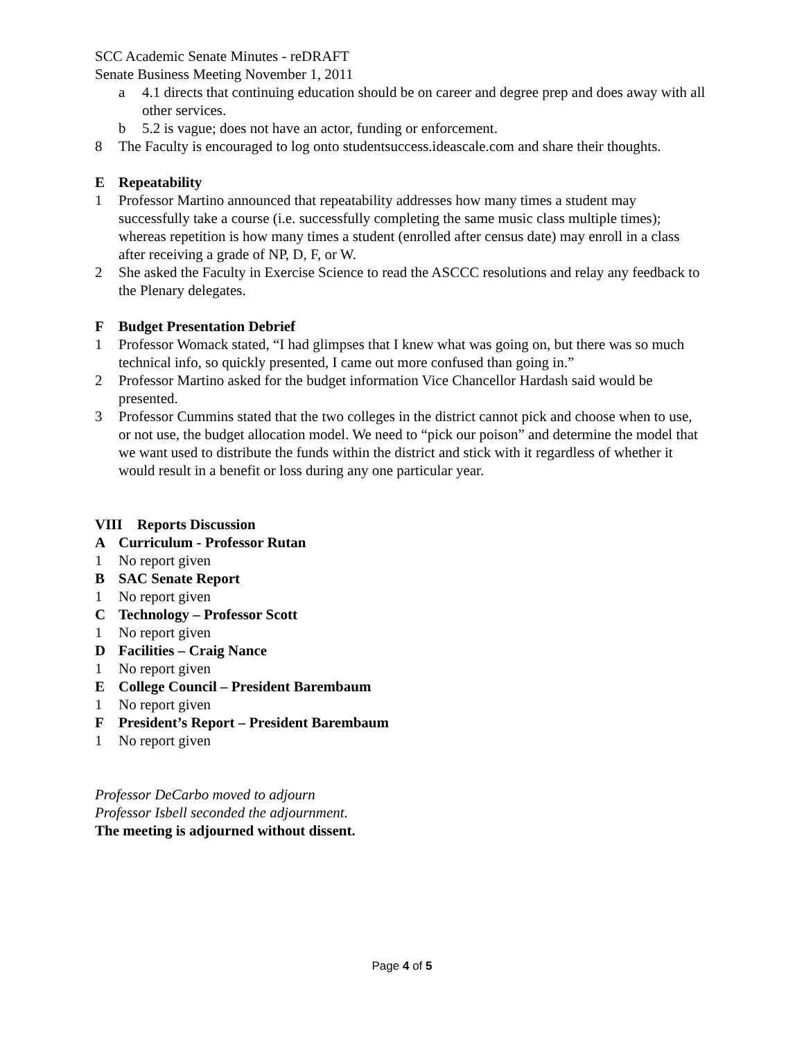SCC Academic Senate Minutes - reDRAFT
Senate Business Meeting November 1, 2011
a 4.1 directs that continuing education should be on career and degree prep and does away with all other services.
b 5.2 is vague; does not have an actor, funding or enforcement.
8 The Faculty is encouraged to log onto studentsuccess.ideascale.com and share their thoughts.
E Repeatability
1 Professor Martino announced that repeatability addresses how many times a student may successfully take a course (i.e. successfully completing the same music class multiple times); whereas repetition is how many times a student (enrolled after census date) may enroll in a class after receiving a grade of NP, D, F, or W.
2 She asked the Faculty in Exercise Science to read the ASCCC resolutions and relay any feedback to the Plenary delegates.
F Budget Presentation Debrief
1 Professor Womack stated, “I had glimpses that I knew what was going on, but there was so much technical info, so quickly presented, I came out more confused than going in.”
2 Professor Martino asked for the budget information Vice Chancellor Hardash said would be presented.
3 Professor Cummins stated that the two colleges in the district cannot pick and choose when to use, or not use, the budget allocation model. We need to “pick our poison” and determine the model that we want used to distribute the funds within the district and stick with it regardless of whether it would result in a benefit or loss during any one particular year.
VIII Reports Discussion
A Curriculum - Professor Rutan
1 No report given
B SAC Senate Report
1 No report given
C Technology – Professor Scott
1 No report given
D Facilities – Craig Nance
1 No report given
E College Council – President Barembaum
1 No report given
F President’s Report – President Barembaum
1 No report given
Professor DeCarbo moved to adjourn
Professor Isbell seconded the adjournment.
The meeting is adjourned without dissent.
Page 4 of 5